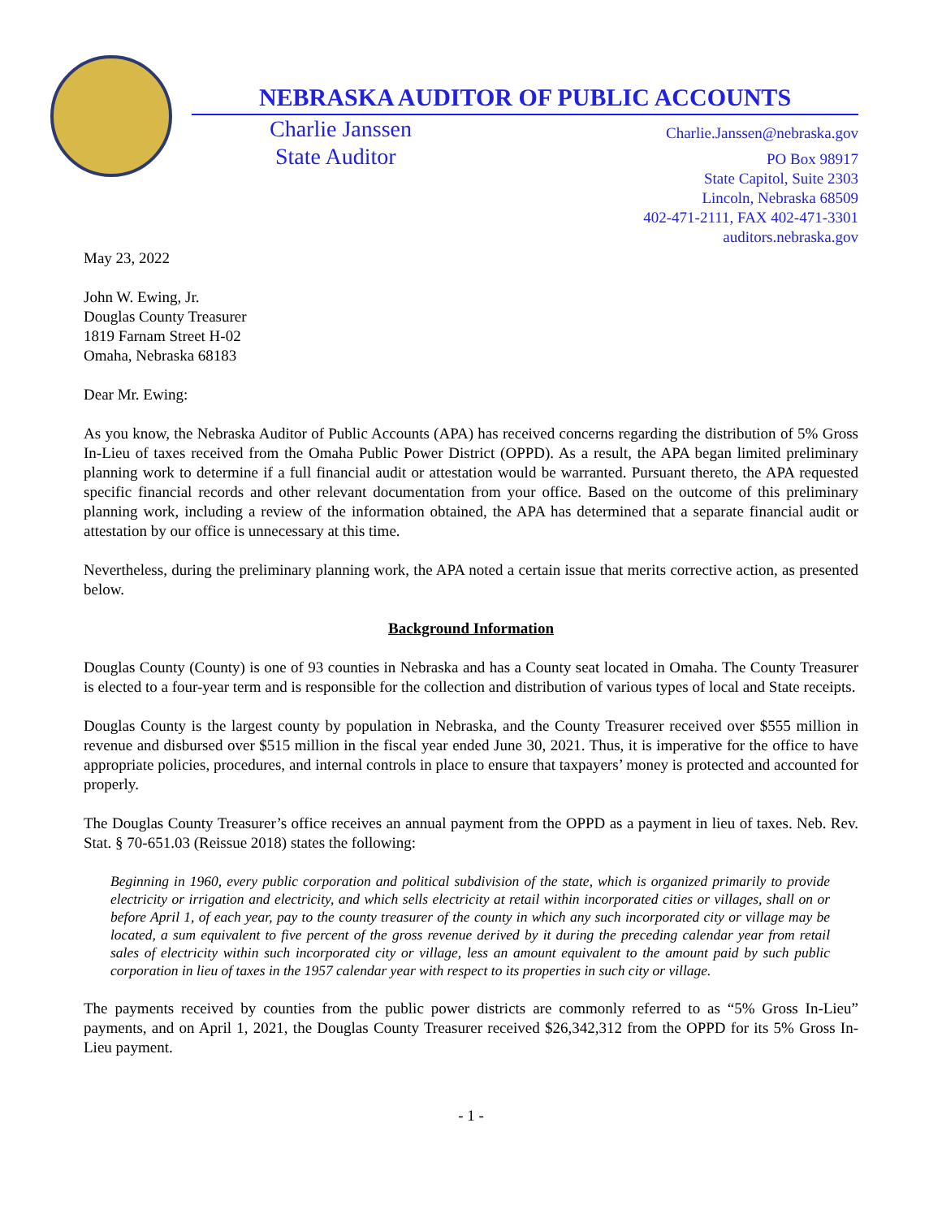NEBRASKA AUDITOR OF PUBLIC ACCOUNTS
Charlie Janssen
State Auditor
Charlie.Janssen@nebraska.gov
PO Box 98917
State Capitol, Suite 2303
Lincoln, Nebraska 68509
402-471-2111, FAX 402-471-3301
auditors.nebraska.gov
May 23, 2022
John W. Ewing, Jr.
Douglas County Treasurer
1819 Farnam Street H-02
Omaha, Nebraska 68183
Dear Mr. Ewing:
As you know, the Nebraska Auditor of Public Accounts (APA) has received concerns regarding the distribution of 5% Gross In-Lieu of taxes received from the Omaha Public Power District (OPPD). As a result, the APA began limited preliminary planning work to determine if a full financial audit or attestation would be warranted. Pursuant thereto, the APA requested specific financial records and other relevant documentation from your office. Based on the outcome of this preliminary planning work, including a review of the information obtained, the APA has determined that a separate financial audit or attestation by our office is unnecessary at this time.
Nevertheless, during the preliminary planning work, the APA noted a certain issue that merits corrective action, as presented below.
Background Information
Douglas County (County) is one of 93 counties in Nebraska and has a County seat located in Omaha. The County Treasurer is elected to a four-year term and is responsible for the collection and distribution of various types of local and State receipts.
Douglas County is the largest county by population in Nebraska, and the County Treasurer received over $555 million in revenue and disbursed over $515 million in the fiscal year ended June 30, 2021. Thus, it is imperative for the office to have appropriate policies, procedures, and internal controls in place to ensure that taxpayers’ money is protected and accounted for properly.
The Douglas County Treasurer’s office receives an annual payment from the OPPD as a payment in lieu of taxes. Neb. Rev. Stat. § 70-651.03 (Reissue 2018) states the following:
Beginning in 1960, every public corporation and political subdivision of the state, which is organized primarily to provide electricity or irrigation and electricity, and which sells electricity at retail within incorporated cities or villages, shall on or before April 1, of each year, pay to the county treasurer of the county in which any such incorporated city or village may be located, a sum equivalent to five percent of the gross revenue derived by it during the preceding calendar year from retail sales of electricity within such incorporated city or village, less an amount equivalent to the amount paid by such public corporation in lieu of taxes in the 1957 calendar year with respect to its properties in such city or village.
The payments received by counties from the public power districts are commonly referred to as “5% Gross In-Lieu” payments, and on April 1, 2021, the Douglas County Treasurer received $26,342,312 from the OPPD for its 5% Gross In-Lieu payment.
- 1 -